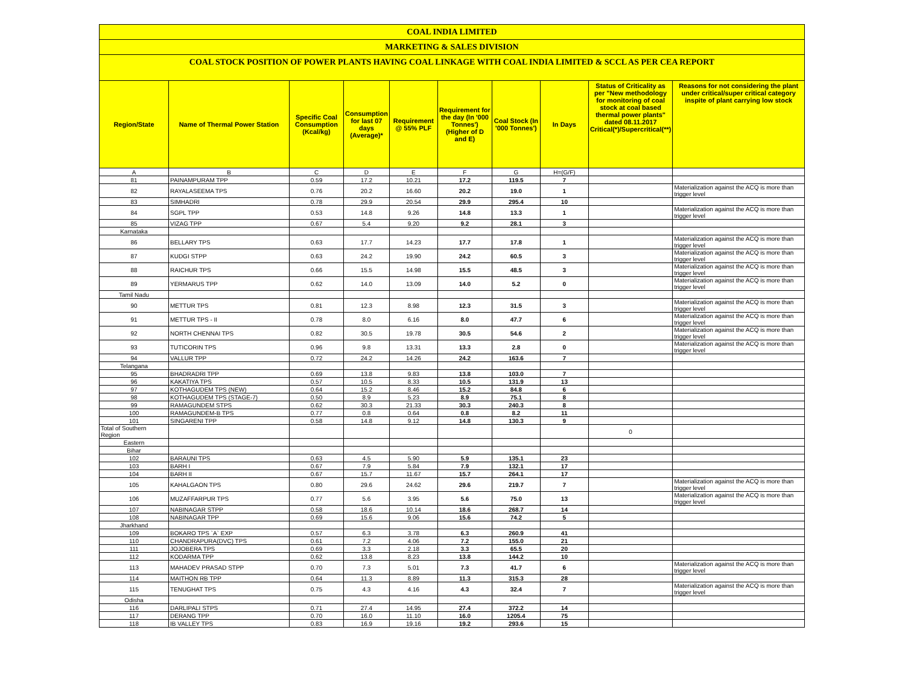COAL INDIA LIMITED
MARKETING & SALES DIVISION
COAL STOCK POSITION OF POWER PLANTS HAVING COAL LINKAGE WITH COAL INDIA LIMITED & SCCL AS PER CEA REPORT
| Region/State | Name of Thermal Power Station | Specific Coal Consumption (Kcal/kg) | Consumption for last 07 days (Average)* | Requirement @ 55% PLF | Requirement for the day (In '000 Tonnes') (Higher of D and E) | Coal Stock (In '000 Tonnes') | In Days | Status of Criticality as per "New methodology for monitoring of coal stock at coal based thermal power plants" dated 08.11.2017 Critical(*)/Supercritical(**) | Reasons for not considering the plant under critical/super critical category inspite of plant carrying low stock |
| --- | --- | --- | --- | --- | --- | --- | --- | --- | --- |
| A | B | C | D | E | F | G | H=(G/F) | | |
| 81 | PAINAMPURAM TPP | 0.59 | 17.2 | 10.21 | 17.2 | 119.5 | 7 | | |
| 82 | RAYALASEEMA TPS | 0.76 | 20.2 | 16.60 | 20.2 | 19.0 | 1 | | Materialization against the ACQ is more than trigger level |
| 83 | SIMHADRI | 0.78 | 29.9 | 20.54 | 29.9 | 295.4 | 10 | | |
| 84 | SGPL TPP | 0.53 | 14.8 | 9.26 | 14.8 | 13.3 | 1 | | Materialization against the ACQ is more than trigger level |
| 85 | VIZAG TPP | 0.67 | 5.4 | 9.20 | 9.2 | 28.1 | 3 | | |
| Karnataka | | | | | | | | | |
| 86 | BELLARY TPS | 0.63 | 17.7 | 14.23 | 17.7 | 17.8 | 1 | | Materialization against the ACQ is more than trigger level |
| 87 | KUDGI STPP | 0.63 | 24.2 | 19.90 | 24.2 | 60.5 | 3 | | Materialization against the ACQ is more than trigger level |
| 88 | RAICHUR TPS | 0.66 | 15.5 | 14.98 | 15.5 | 48.5 | 3 | | Materialization against the ACQ is more than trigger level |
| 89 | YERMARUS TPP | 0.62 | 14.0 | 13.09 | 14.0 | 5.2 | 0 | | Materialization against the ACQ is more than trigger level |
| Tamil Nadu | | | | | | | | | |
| 90 | METTUR TPS | 0.81 | 12.3 | 8.98 | 12.3 | 31.5 | 3 | | Materialization against the ACQ is more than trigger level |
| 91 | METTUR TPS - II | 0.78 | 8.0 | 6.16 | 8.0 | 47.7 | 6 | | Materialization against the ACQ is more than trigger level |
| 92 | NORTH CHENNAI TPS | 0.82 | 30.5 | 19.78 | 30.5 | 54.6 | 2 | | Materialization against the ACQ is more than trigger level |
| 93 | TUTICORIN TPS | 0.96 | 9.8 | 13.31 | 13.3 | 2.8 | 0 | | Materialization against the ACQ is more than trigger level |
| 94 | VALLUR TPP | 0.72 | 24.2 | 14.26 | 24.2 | 163.6 | 7 | | |
| Telangana | | | | | | | | | |
| 95 | BHADRADRI TPP | 0.69 | 13.8 | 9.83 | 13.8 | 103.0 | 7 | | |
| 96 | KAKATIYA TPS | 0.57 | 10.5 | 8.33 | 10.5 | 131.9 | 13 | | |
| 97 | KOTHAGUDEM TPS (NEW) | 0.64 | 15.2 | 8.46 | 15.2 | 84.8 | 6 | | |
| 98 | KOTHAGUDEM TPS (STAGE-7) | 0.50 | 8.9 | 5.23 | 8.9 | 75.1 | 8 | | |
| 99 | RAMAGUNDEM STPS | 0.62 | 30.3 | 21.33 | 30.3 | 240.3 | 8 | | |
| 100 | RAMAGUNDEM-B TPS | 0.77 | 0.8 | 0.64 | 0.8 | 8.2 | 11 | | |
| 101 | SINGARENI TPP | 0.58 | 14.8 | 9.12 | 14.8 | 130.3 | 9 | | |
| Total of Southern Region | | | | | | | | 0 | |
| Eastern | | | | | | | | | |
| Bihar | | | | | | | | | |
| 102 | BARAUNI TPS | 0.63 | 4.5 | 5.90 | 5.9 | 135.1 | 23 | | |
| 103 | BARH I | 0.67 | 7.9 | 5.84 | 7.9 | 132.1 | 17 | | |
| 104 | BARH II | 0.67 | 15.7 | 11.67 | 15.7 | 264.1 | 17 | | |
| 105 | KAHALGAON TPS | 0.80 | 29.6 | 24.62 | 29.6 | 219.7 | 7 | | Materialization against the ACQ is more than trigger level |
| 106 | MUZAFFARPUR TPS | 0.77 | 5.6 | 3.95 | 5.6 | 75.0 | 13 | | Materialization against the ACQ is more than trigger level |
| 107 | NABINAGAR STPP | 0.58 | 18.6 | 10.14 | 18.6 | 268.7 | 14 | | |
| 108 | NABINAGAR TPP | 0.69 | 15.6 | 9.06 | 15.6 | 74.2 | 5 | | |
| Jharkhand | | | | | | | | | |
| 109 | BOKARO TPS `A` EXP | 0.57 | 6.3 | 3.78 | 6.3 | 260.9 | 41 | | |
| 110 | CHANDRAPURA(DVC) TPS | 0.61 | 7.2 | 4.06 | 7.2 | 155.0 | 21 | | |
| 111 | JOJOBERA TPS | 0.69 | 3.3 | 2.18 | 3.3 | 65.5 | 20 | | |
| 112 | KODARMA TPP | 0.62 | 13.8 | 8.23 | 13.8 | 144.2 | 10 | | |
| 113 | MAHADEV PRASAD STPP | 0.70 | 7.3 | 5.01 | 7.3 | 41.7 | 6 | | Materialization against the ACQ is more than trigger level |
| 114 | MAITHON RB TPP | 0.64 | 11.3 | 8.89 | 11.3 | 315.3 | 28 | | |
| 115 | TENUGHAT TPS | 0.75 | 4.3 | 4.16 | 4.3 | 32.4 | 7 | | Materialization against the ACQ is more than trigger level |
| Odisha | | | | | | | | | |
| 116 | DARLIPALI STPS | 0.71 | 27.4 | 14.95 | 27.4 | 372.2 | 14 | | |
| 117 | DERANG TPP | 0.70 | 16.0 | 11.10 | 16.0 | 1205.4 | 75 | | |
| 118 | IB VALLEY TPS | 0.83 | 16.9 | 19.16 | 19.2 | 293.6 | 15 | | |